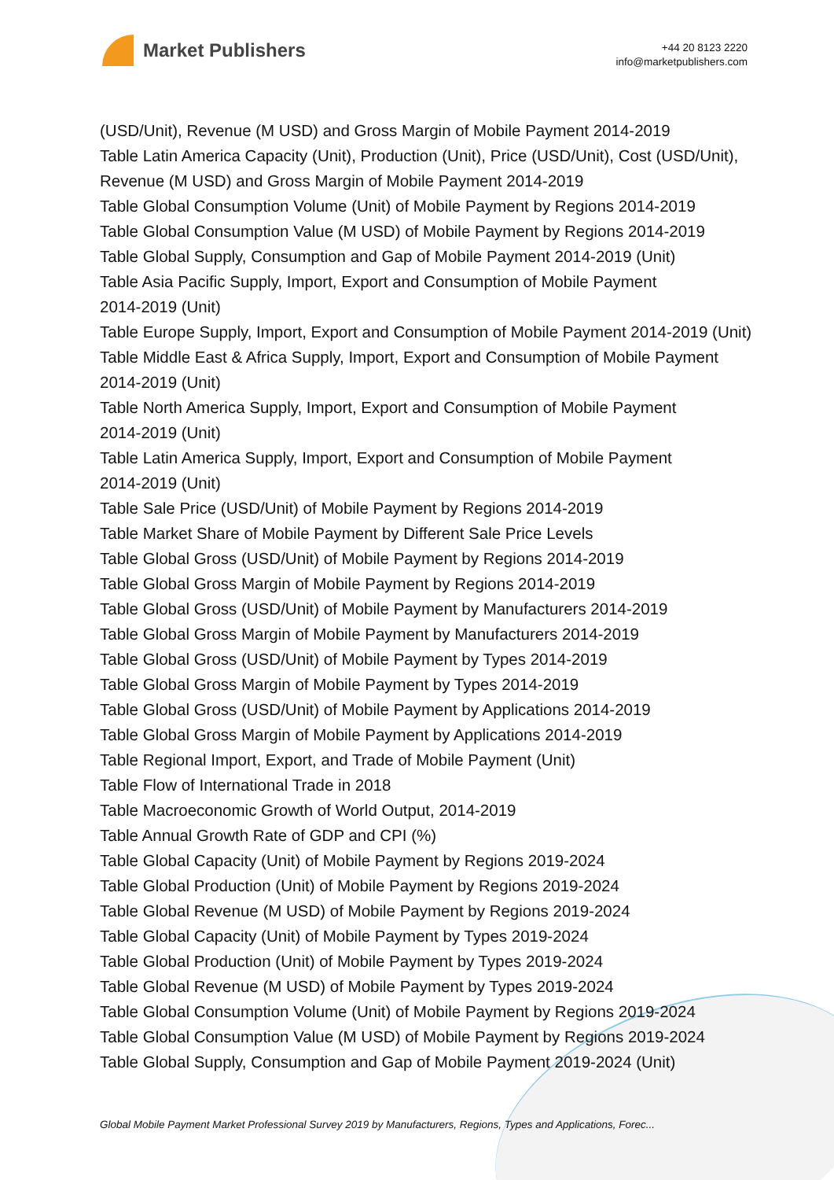Market Publishers
+44 20 8123 2220
info@marketpublishers.com
(USD/Unit), Revenue (M USD) and Gross Margin of Mobile Payment 2014-2019
Table Latin America Capacity (Unit), Production (Unit), Price (USD/Unit), Cost (USD/Unit), Revenue (M USD) and Gross Margin of Mobile Payment 2014-2019
Table Global Consumption Volume (Unit) of Mobile Payment by Regions 2014-2019
Table Global Consumption Value (M USD) of Mobile Payment by Regions 2014-2019
Table Global Supply, Consumption and Gap of Mobile Payment 2014-2019 (Unit)
Table Asia Pacific Supply, Import, Export and Consumption of Mobile Payment
2014-2019 (Unit)
Table Europe Supply, Import, Export and Consumption of Mobile Payment 2014-2019 (Unit)
Table Middle East & Africa Supply, Import, Export and Consumption of Mobile Payment 2014-2019 (Unit)
Table North America Supply, Import, Export and Consumption of Mobile Payment
2014-2019 (Unit)
Table Latin America Supply, Import, Export and Consumption of Mobile Payment
2014-2019 (Unit)
Table Sale Price (USD/Unit) of Mobile Payment by Regions 2014-2019
Table Market Share of Mobile Payment by Different Sale Price Levels
Table Global Gross (USD/Unit) of Mobile Payment by Regions 2014-2019
Table Global Gross Margin of Mobile Payment by Regions 2014-2019
Table Global Gross (USD/Unit) of Mobile Payment by Manufacturers 2014-2019
Table Global Gross Margin of Mobile Payment by Manufacturers 2014-2019
Table Global Gross (USD/Unit) of Mobile Payment by Types 2014-2019
Table Global Gross Margin of Mobile Payment by Types 2014-2019
Table Global Gross (USD/Unit) of Mobile Payment by Applications 2014-2019
Table Global Gross Margin of Mobile Payment by Applications 2014-2019
Table Regional Import, Export, and Trade of Mobile Payment (Unit)
Table Flow of International Trade in 2018
Table Macroeconomic Growth of World Output, 2014-2019
Table Annual Growth Rate of GDP and CPI (%)
Table Global Capacity (Unit) of Mobile Payment by Regions 2019-2024
Table Global Production (Unit) of Mobile Payment by Regions 2019-2024
Table Global Revenue (M USD) of Mobile Payment by Regions 2019-2024
Table Global Capacity (Unit) of Mobile Payment by Types 2019-2024
Table Global Production (Unit) of Mobile Payment by Types 2019-2024
Table Global Revenue (M USD) of Mobile Payment by Types 2019-2024
Table Global Consumption Volume (Unit) of Mobile Payment by Regions 2019-2024
Table Global Consumption Value (M USD) of Mobile Payment by Regions 2019-2024
Table Global Supply, Consumption and Gap of Mobile Payment 2019-2024 (Unit)
Global Mobile Payment Market Professional Survey 2019 by Manufacturers, Regions, Types and Applications, Forec...